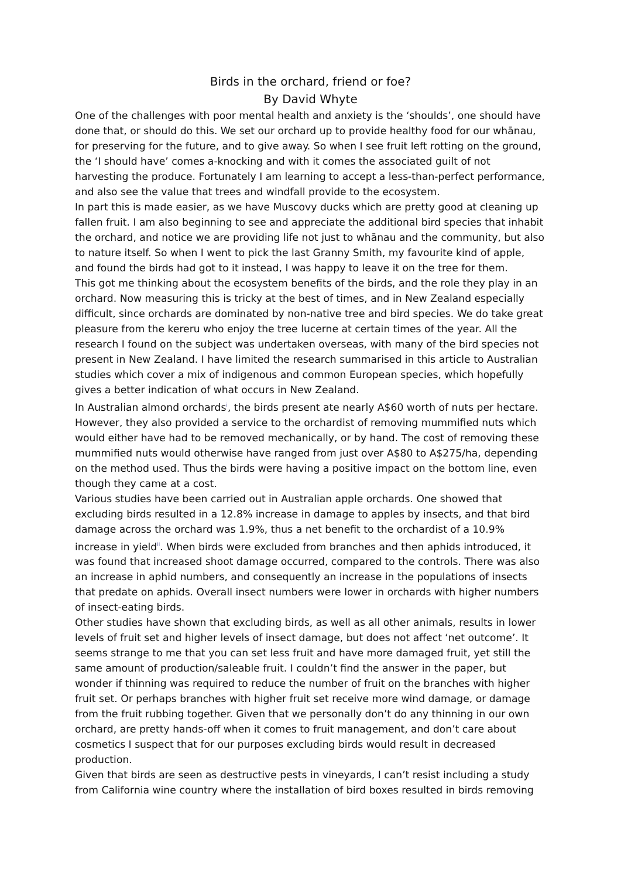Birds in the orchard, friend or foe?
By David Whyte
One of the challenges with poor mental health and anxiety is the ‘shoulds’, one should have done that, or should do this. We set our orchard up to provide healthy food for our whānau, for preserving for the future, and to give away. So when I see fruit left rotting on the ground, the ‘I should have’ comes a-knocking and with it comes the associated guilt of not harvesting the produce. Fortunately I am learning to accept a less-than-perfect performance, and also see the value that trees and windfall provide to the ecosystem.
In part this is made easier, as we have Muscovy ducks which are pretty good at cleaning up fallen fruit. I am also beginning to see and appreciate the additional bird species that inhabit the orchard, and notice we are providing life not just to whānau and the community, but also to nature itself. So when I went to pick the last Granny Smith, my favourite kind of apple, and found the birds had got to it instead, I was happy to leave it on the tree for them.
This got me thinking about the ecosystem benefits of the birds, and the role they play in an orchard. Now measuring this is tricky at the best of times, and in New Zealand especially difficult, since orchards are dominated by non-native tree and bird species. We do take great pleasure from the kereru who enjoy the tree lucerne at certain times of the year. All the research I found on the subject was undertaken overseas, with many of the bird species not present in New Zealand. I have limited the research summarised in this article to Australian studies which cover a mix of indigenous and common European species, which hopefully gives a better indication of what occurs in New Zealand.
In Australian almond orchards<sup>i</sup>, the birds present ate nearly A$60 worth of nuts per hectare. However, they also provided a service to the orchardist of removing mummified nuts which would either have had to be removed mechanically, or by hand. The cost of removing these mummified nuts would otherwise have ranged from just over A$80 to A$275/ha, depending on the method used. Thus the birds were having a positive impact on the bottom line, even though they came at a cost.
Various studies have been carried out in Australian apple orchards. One showed that excluding birds resulted in a 12.8% increase in damage to apples by insects, and that bird damage across the orchard was 1.9%, thus a net benefit to the orchardist of a 10.9% increase in yield<sup>ii</sup>. When birds were excluded from branches and then aphids introduced, it was found that increased shoot damage occurred, compared to the controls. There was also an increase in aphid numbers, and consequently an increase in the populations of insects that predate on aphids. Overall insect numbers were lower in orchards with higher numbers of insect-eating birds.
Other studies have shown that excluding birds, as well as all other animals, results in lower levels of fruit set and higher levels of insect damage, but does not affect ‘net outcome’. It seems strange to me that you can set less fruit and have more damaged fruit, yet still the same amount of production/saleable fruit. I couldn’t find the answer in the paper, but wonder if thinning was required to reduce the number of fruit on the branches with higher fruit set. Or perhaps branches with higher fruit set receive more wind damage, or damage from the fruit rubbing together. Given that we personally don’t do any thinning in our own orchard, are pretty hands-off when it comes to fruit management, and don’t care about cosmetics I suspect that for our purposes excluding birds would result in decreased production.
Given that birds are seen as destructive pests in vineyards, I can’t resist including a study from California wine country where the installation of bird boxes resulted in birds removing